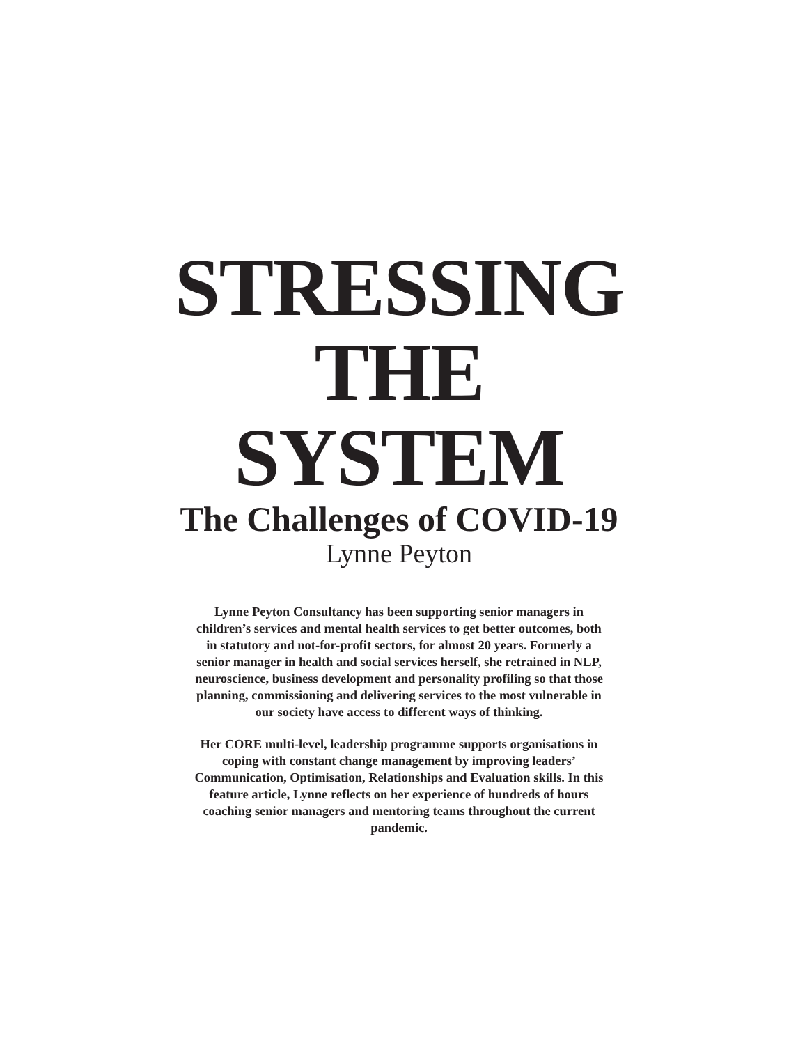STRESSING
THE
SYSTEM
The Challenges of COVID-19
Lynne Peyton
Lynne Peyton Consultancy has been supporting senior managers in children’s services and mental health services to get better outcomes, both in statutory and not-for-profit sectors, for almost 20 years. Formerly a senior manager in health and social services herself, she retrained in NLP, neuroscience, business development and personality profiling so that those planning, commissioning and delivering services to the most vulnerable in our society have access to different ways of thinking.
Her CORE multi-level, leadership programme supports organisations in coping with constant change management by improving leaders’ Communication, Optimisation, Relationships and Evaluation skills. In this feature article, Lynne reflects on her experience of hundreds of hours coaching senior managers and mentoring teams throughout the current pandemic.